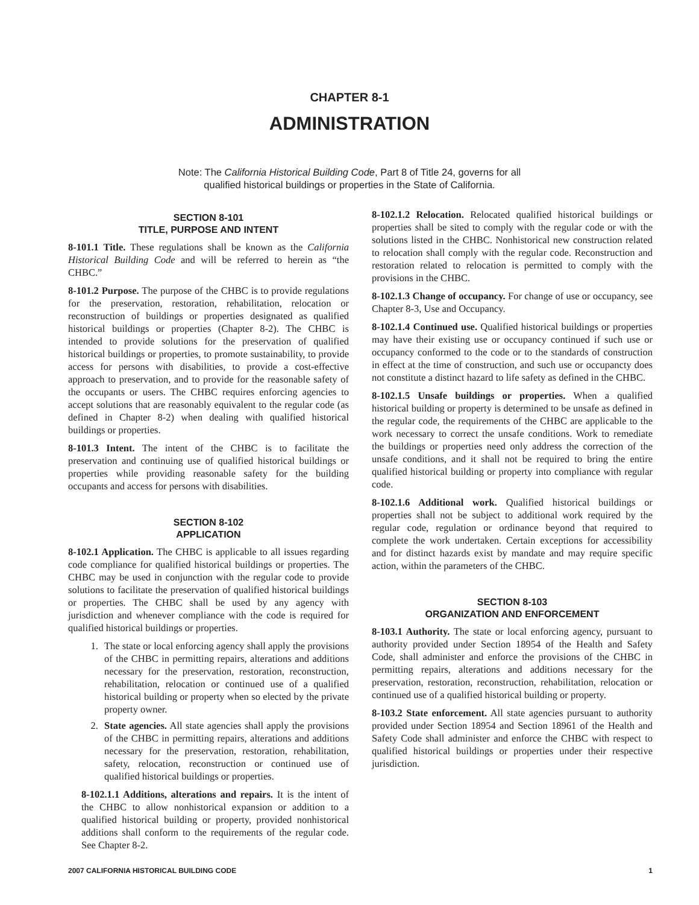CHAPTER 8-1
ADMINISTRATION
Note: The California Historical Building Code, Part 8 of Title 24, governs for all
qualified historical buildings or properties in the State of California.
SECTION 8-101
TITLE, PURPOSE AND INTENT
8-101.1 Title. These regulations shall be known as the California Historical Building Code and will be referred to herein as “the CHBC.”
8-101.2 Purpose. The purpose of the CHBC is to provide regulations for the preservation, restoration, rehabilitation, relocation or reconstruction of buildings or properties designated as qualified historical buildings or properties (Chapter 8-2). The CHBC is intended to provide solutions for the preservation of qualified historical buildings or properties, to promote sustainability, to provide access for persons with disabilities, to provide a cost-effective approach to preservation, and to provide for the reasonable safety of the occupants or users. The CHBC requires enforcing agencies to accept solutions that are reasonably equivalent to the regular code (as defined in Chapter 8-2) when dealing with qualified historical buildings or properties.
8-101.3 Intent. The intent of the CHBC is to facilitate the preservation and continuing use of qualified historical buildings or properties while providing reasonable safety for the building occupants and access for persons with disabilities.
SECTION 8-102
APPLICATION
8-102.1 Application. The CHBC is applicable to all issues regarding code compliance for qualified historical buildings or properties. The CHBC may be used in conjunction with the regular code to provide solutions to facilitate the preservation of qualified historical buildings or properties. The CHBC shall be used by any agency with jurisdiction and whenever compliance with the code is required for qualified historical buildings or properties.
1. The state or local enforcing agency shall apply the provisions of the CHBC in permitting repairs, alterations and additions necessary for the preservation, restoration, reconstruction, rehabilitation, relocation or continued use of a qualified historical building or property when so elected by the private property owner.
2. State agencies. All state agencies shall apply the provisions of the CHBC in permitting repairs, alterations and additions necessary for the preservation, restoration, rehabilitation, safety, relocation, reconstruction or continued use of qualified historical buildings or properties.
8-102.1.1 Additions, alterations and repairs. It is the intent of the CHBC to allow nonhistorical expansion or addition to a qualified historical building or property, provided nonhistorical additions shall conform to the requirements of the regular code. See Chapter 8-2.
8-102.1.2 Relocation. Relocated qualified historical buildings or properties shall be sited to comply with the regular code or with the solutions listed in the CHBC. Nonhistorical new construction related to relocation shall comply with the regular code. Reconstruction and restoration related to relocation is permitted to comply with the provisions in the CHBC.
8-102.1.3 Change of occupancy. For change of use or occupancy, see Chapter 8-3, Use and Occupancy.
8-102.1.4 Continued use. Qualified historical buildings or properties may have their existing use or occupancy continued if such use or occupancy conformed to the code or to the standards of construction in effect at the time of construction, and such use or occupancty does not constitute a distinct hazard to life safety as defined in the CHBC.
8-102.1.5 Unsafe buildings or properties. When a qualified historical building or property is determined to be unsafe as defined in the regular code, the requirements of the CHBC are applicable to the work necessary to correct the unsafe conditions. Work to remediate the buildings or properties need only address the correction of the unsafe conditions, and it shall not be required to bring the entire qualified historical building or property into compliance with regular code.
8-102.1.6 Additional work. Qualified historical buildings or properties shall not be subject to additional work required by the regular code, regulation or ordinance beyond that required to complete the work undertaken. Certain exceptions for accessibility and for distinct hazards exist by mandate and may require specific action, within the parameters of the CHBC.
SECTION 8-103
ORGANIZATION AND ENFORCEMENT
8-103.1 Authority. The state or local enforcing agency, pursuant to authority provided under Section 18954 of the Health and Safety Code, shall administer and enforce the provisions of the CHBC in permitting repairs, alterations and additions necessary for the preservation, restoration, reconstruction, rehabilitation, relocation or continued use of a qualified historical building or property.
8-103.2 State enforcement. All state agencies pursuant to authority provided under Section 18954 and Section 18961 of the Health and Safety Code shall administer and enforce the CHBC with respect to qualified historical buildings or properties under their respective jurisdiction.
2007 CALIFORNIA HISTORICAL BUILDING CODE 1